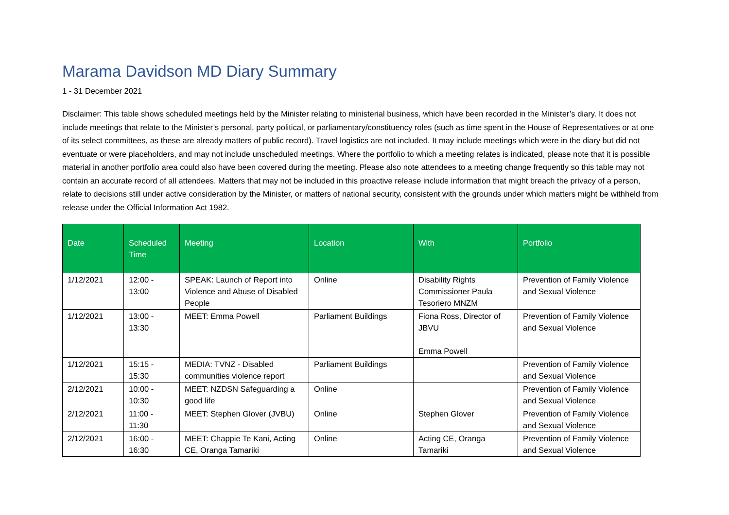Marama Davidson MD Diary Summary
1 - 31 December 2021
Disclaimer: This table shows scheduled meetings held by the Minister relating to ministerial business, which have been recorded in the Minister’s diary. It does not include meetings that relate to the Minister’s personal, party political, or parliamentary/constituency roles (such as time spent in the House of Representatives or at one of its select committees, as these are already matters of public record). Travel logistics are not included. It may include meetings which were in the diary but did not eventuate or were placeholders, and may not include unscheduled meetings. Where the portfolio to which a meeting relates is indicated, please note that it is possible material in another portfolio area could also have been covered during the meeting. Please also note attendees to a meeting change frequently so this table may not contain an accurate record of all attendees. Matters that may not be included in this proactive release include information that might breach the privacy of a person, relate to decisions still under active consideration by the Minister, or matters of national security, consistent with the grounds under which matters might be withheld from release under the Official Information Act 1982.
| Date | Scheduled Time | Meeting | Location | With | Portfolio |
| --- | --- | --- | --- | --- | --- |
| 1/12/2021 | 12:00 - 13:00 | SPEAK: Launch of Report into Violence and Abuse of Disabled People | Online | Disability Rights Commissioner Paula Tesoriero MNZM | Prevention of Family Violence and Sexual Violence |
| 1/12/2021 | 13:00 - 13:30 | MEET: Emma Powell | Parliament Buildings | Fiona Ross, Director of JBVU Emma Powell | Prevention of Family Violence and Sexual Violence |
| 1/12/2021 | 15:15 - 15:30 | MEDIA: TVNZ - Disabled communities violence report | Parliament Buildings | | Prevention of Family Violence and Sexual Violence |
| 2/12/2021 | 10:00 - 10:30 | MEET: NZDSN Safeguarding a good life | Online | | Prevention of Family Violence and Sexual Violence |
| 2/12/2021 | 11:00 - 11:30 | MEET: Stephen Glover (JVBU) | Online | Stephen Glover | Prevention of Family Violence and Sexual Violence |
| 2/12/2021 | 16:00 - 16:30 | MEET: Chappie Te Kani, Acting CE, Oranga Tamariki | Online | Acting CE, Oranga Tamariki | Prevention of Family Violence and Sexual Violence |